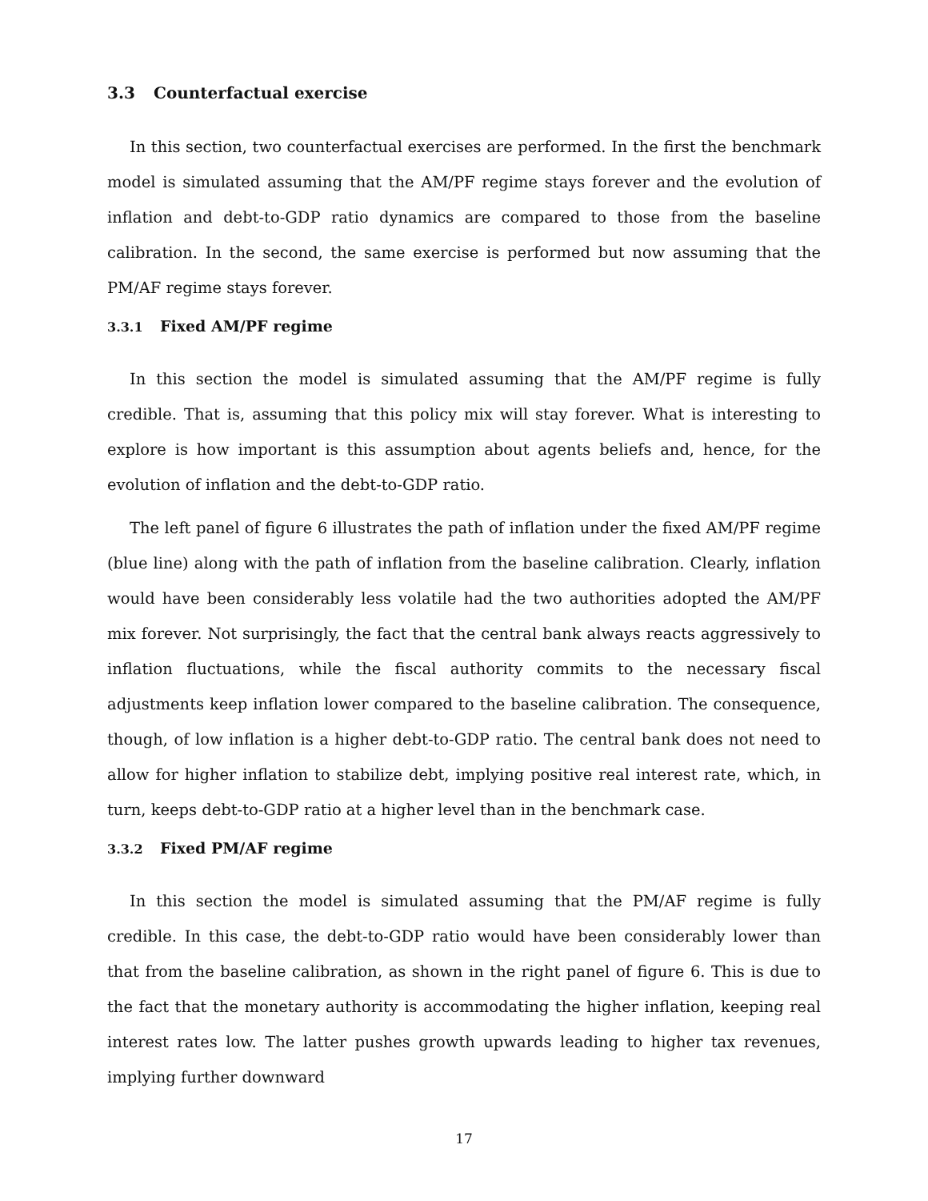3.3 Counterfactual exercise
In this section, two counterfactual exercises are performed. In the first the benchmark model is simulated assuming that the AM/PF regime stays forever and the evolution of inflation and debt-to-GDP ratio dynamics are compared to those from the baseline calibration. In the second, the same exercise is performed but now assuming that the PM/AF regime stays forever.
3.3.1 Fixed AM/PF regime
In this section the model is simulated assuming that the AM/PF regime is fully credible. That is, assuming that this policy mix will stay forever. What is interesting to explore is how important is this assumption about agents beliefs and, hence, for the evolution of inflation and the debt-to-GDP ratio.
The left panel of figure 6 illustrates the path of inflation under the fixed AM/PF regime (blue line) along with the path of inflation from the baseline calibration. Clearly, inflation would have been considerably less volatile had the two authorities adopted the AM/PF mix forever. Not surprisingly, the fact that the central bank always reacts aggressively to inflation fluctuations, while the fiscal authority commits to the necessary fiscal adjustments keep inflation lower compared to the baseline calibration. The consequence, though, of low inflation is a higher debt-to-GDP ratio. The central bank does not need to allow for higher inflation to stabilize debt, implying positive real interest rate, which, in turn, keeps debt-to-GDP ratio at a higher level than in the benchmark case.
3.3.2 Fixed PM/AF regime
In this section the model is simulated assuming that the PM/AF regime is fully credible. In this case, the debt-to-GDP ratio would have been considerably lower than that from the baseline calibration, as shown in the right panel of figure 6. This is due to the fact that the monetary authority is accommodating the higher inflation, keeping real interest rates low. The latter pushes growth upwards leading to higher tax revenues, implying further downward
17